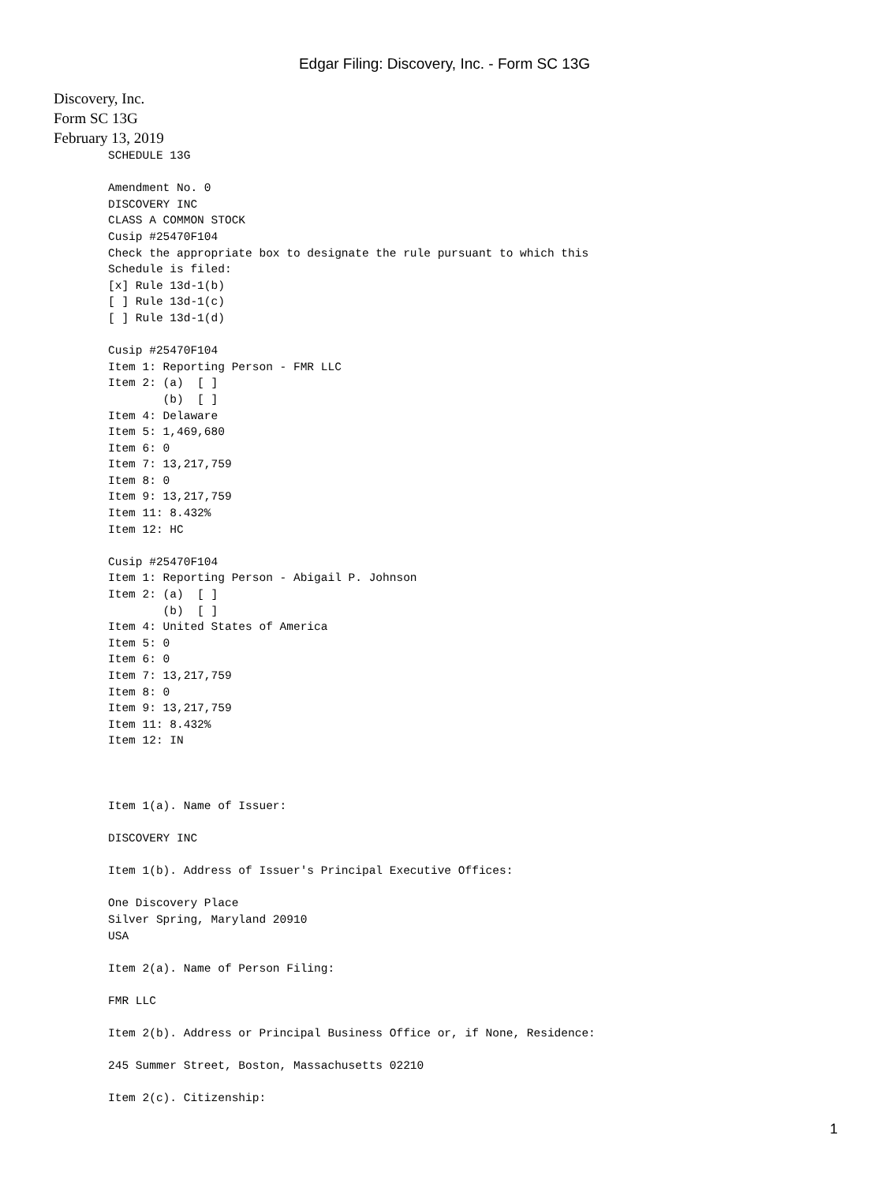Edgar Filing: Discovery, Inc. - Form SC 13G
Discovery, Inc.
Form SC 13G
February 13, 2019
SCHEDULE 13G

Amendment No. 0
DISCOVERY INC
CLASS A COMMON STOCK
Cusip #25470F104
Check the appropriate box to designate the rule pursuant to which this
Schedule is filed:
[x] Rule 13d-1(b)
[ ] Rule 13d-1(c)
[ ] Rule 13d-1(d)

Cusip #25470F104
Item 1: Reporting Person - FMR LLC
Item 2: (a)  [ ]
        (b)  [ ]
Item 4: Delaware
Item 5: 1,469,680
Item 6: 0
Item 7: 13,217,759
Item 8: 0
Item 9: 13,217,759
Item 11: 8.432%
Item 12: HC

Cusip #25470F104
Item 1: Reporting Person - Abigail P. Johnson
Item 2: (a)  [ ]
        (b)  [ ]
Item 4: United States of America
Item 5: 0
Item 6: 0
Item 7: 13,217,759
Item 8: 0
Item 9: 13,217,759
Item 11: 8.432%
Item 12: IN



Item 1(a). Name of Issuer:

DISCOVERY INC

Item 1(b). Address of Issuer's Principal Executive Offices:

One Discovery Place
Silver Spring, Maryland 20910
USA

Item 2(a). Name of Person Filing:

FMR LLC

Item 2(b). Address or Principal Business Office or, if None, Residence:

245 Summer Street, Boston, Massachusetts 02210

Item 2(c). Citizenship:
1